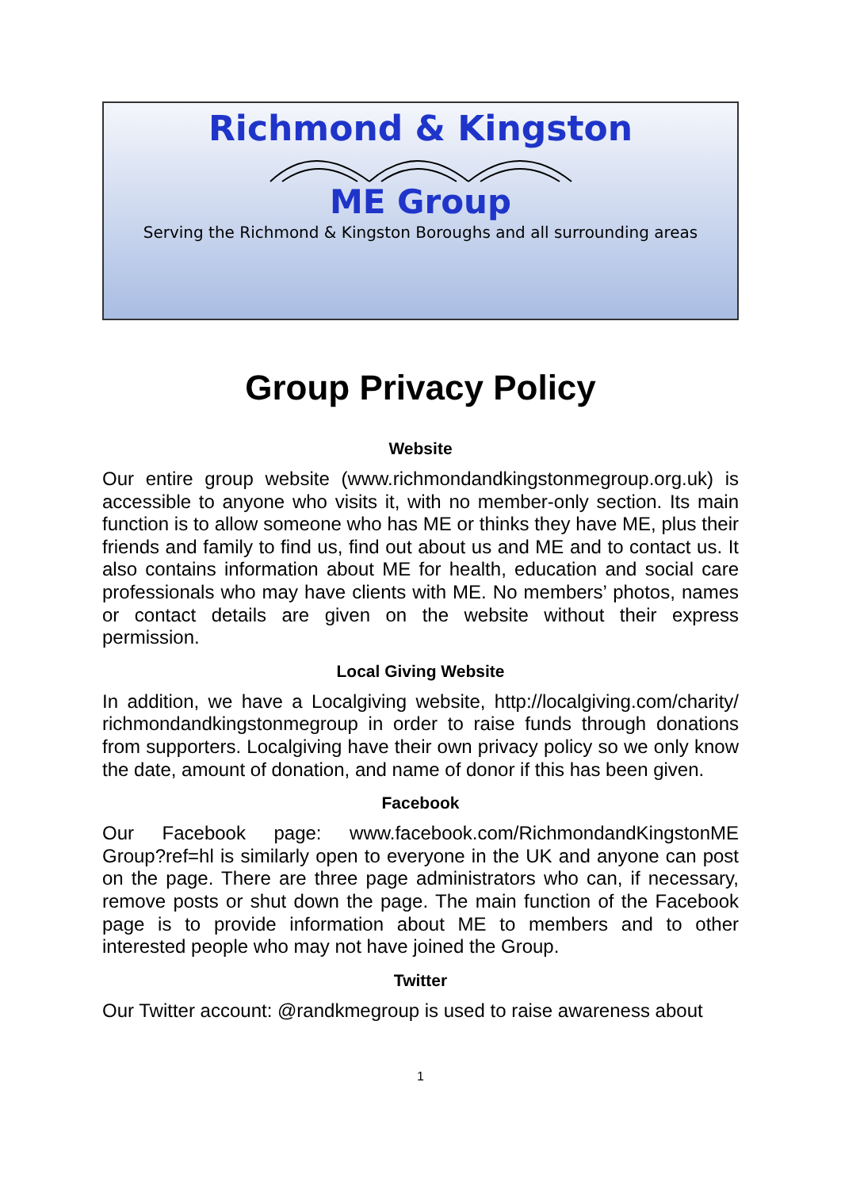Richmond & Kingston
ME Group
Serving the Richmond & Kingston Boroughs and all surrounding areas
Group Privacy Policy
Website
Our entire group website (www.richmondandkingstonmegroup.org.uk) is accessible to anyone who visits it, with no member-only section. Its main function is to allow someone who has ME or thinks they have ME, plus their friends and family to find us, find out about us and ME and to contact us. It also contains information about ME for health, education and social care professionals who may have clients with ME. No members’ photos, names or contact details are given on the website without their express permission.
Local Giving Website
In addition, we have a Localgiving website, http://localgiving.com/charity/ richmondandkingstonmegroup in order to raise funds through donations from supporters. Localgiving have their own privacy policy so we only know the date, amount of donation, and name of donor if this has been given.
Facebook
Our Facebook page: www.facebook.com/RichmondandKingstonME Group?ref=hl is similarly open to everyone in the UK and anyone can post on the page. There are three page administrators who can, if necessary, remove posts or shut down the page. The main function of the Facebook page is to provide information about ME to members and to other interested people who may not have joined the Group.
Twitter
Our Twitter account: @randkmegroup is used to raise awareness about
1